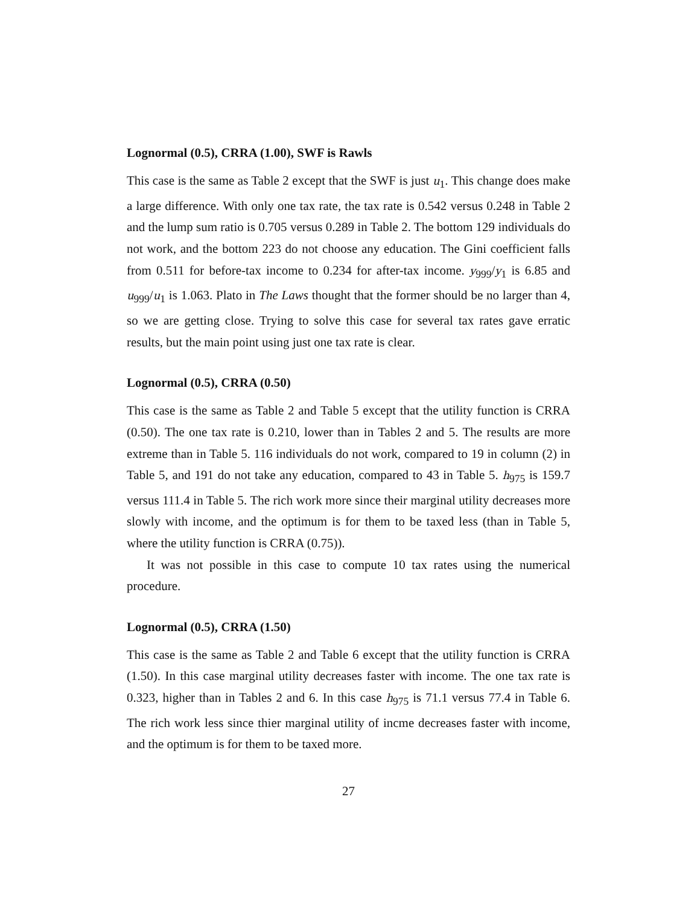Lognormal (0.5), CRRA (1.00), SWF is Rawls
This case is the same as Table 2 except that the SWF is just u<sub>1</sub>. This change does make a large difference. With only one tax rate, the tax rate is 0.542 versus 0.248 in Table 2 and the lump sum ratio is 0.705 versus 0.289 in Table 2. The bottom 129 individuals do not work, and the bottom 223 do not choose any education. The Gini coefficient falls from 0.511 for before-tax income to 0.234 for after-tax income. y<sub>999</sub>/y<sub>1</sub> is 6.85 and u<sub>999</sub>/u<sub>1</sub> is 1.063. Plato in The Laws thought that the former should be no larger than 4, so we are getting close. Trying to solve this case for several tax rates gave erratic results, but the main point using just one tax rate is clear.
Lognormal (0.5), CRRA (0.50)
This case is the same as Table 2 and Table 5 except that the utility function is CRRA (0.50). The one tax rate is 0.210, lower than in Tables 2 and 5. The results are more extreme than in Table 5. 116 individuals do not work, compared to 19 in column (2) in Table 5, and 191 do not take any education, compared to 43 in Table 5. h<sub>975</sub> is 159.7 versus 111.4 in Table 5. The rich work more since their marginal utility decreases more slowly with income, and the optimum is for them to be taxed less (than in Table 5, where the utility function is CRRA (0.75)).
It was not possible in this case to compute 10 tax rates using the numerical procedure.
Lognormal (0.5), CRRA (1.50)
This case is the same as Table 2 and Table 6 except that the utility function is CRRA (1.50). In this case marginal utility decreases faster with income. The one tax rate is 0.323, higher than in Tables 2 and 6. In this case h<sub>975</sub> is 71.1 versus 77.4 in Table 6. The rich work less since thier marginal utility of incme decreases faster with income, and the optimum is for them to be taxed more.
27